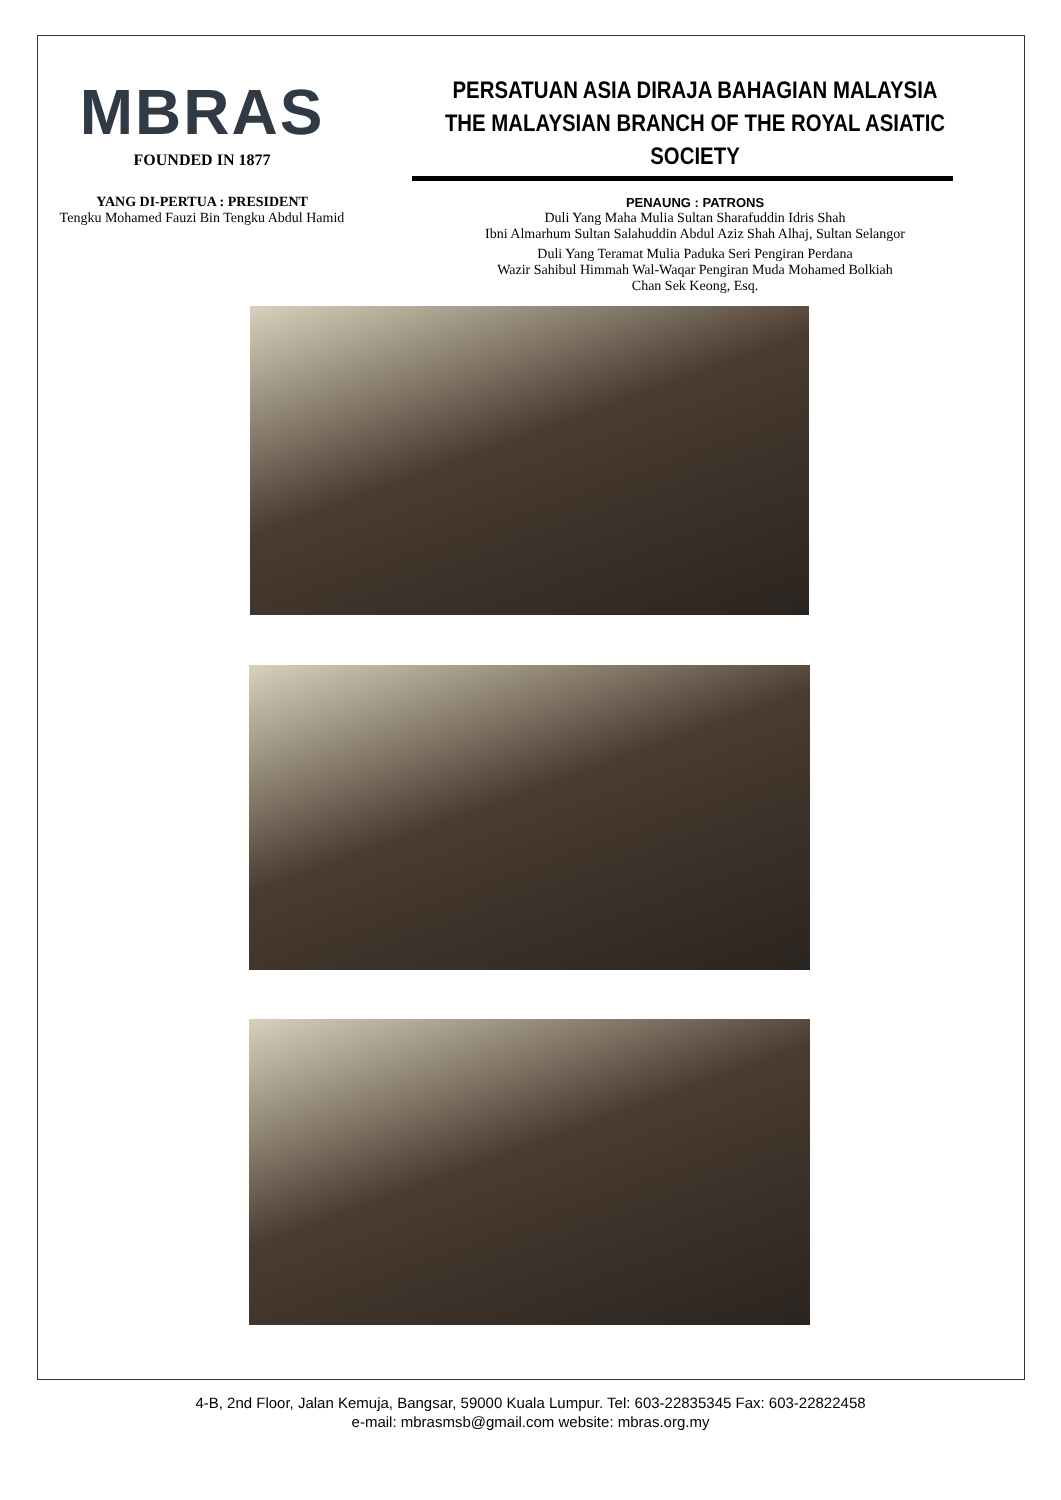MBRAS
FOUNDED IN 1877
YANG DI-PERTUA : PRESIDENT
Tengku Mohamed Fauzi Bin Tengku Abdul Hamid
PERSATUAN ASIA DIRAJA BAHAGIAN MALAYSIA
THE MALAYSIAN BRANCH OF THE ROYAL ASIATIC SOCIETY
PENAUNG : PATRONS
Duli Yang Maha Mulia Sultan Sharafuddin Idris Shah
Ibni Almarhum Sultan Salahuddin Abdul Aziz Shah Alhaj, Sultan Selangor
Duli Yang Teramat Mulia Paduka Seri Pengiran Perdana
Wazir Sahibul Himmah Wal-Waqar Pengiran Muda Mohamed Bolkiah
Chan Sek Keong, Esq.
4-B, 2nd Floor, Jalan Kemuja, Bangsar, 59000 Kuala Lumpur. Tel: 603-22835345 Fax: 603-22822458
e-mail: mbrasmsb@gmail.com website: mbras.org.my